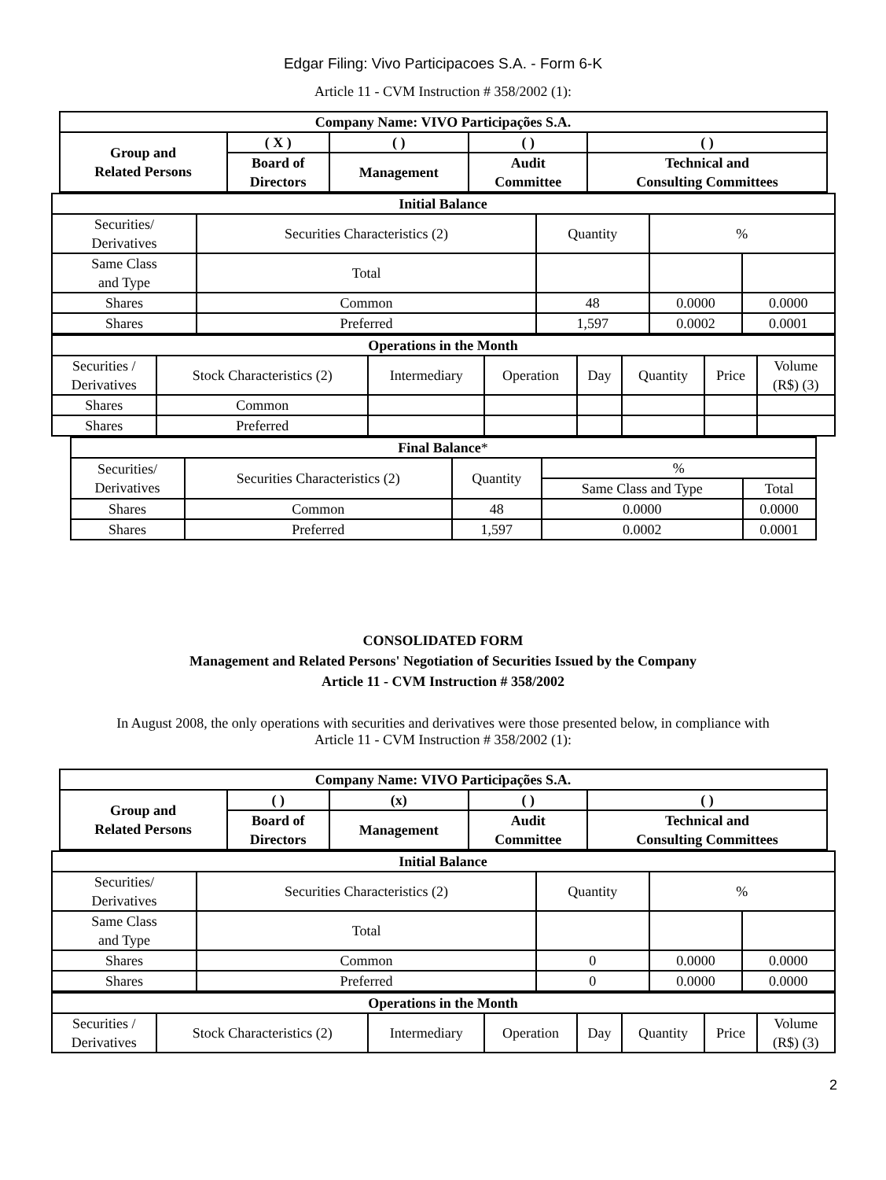Edgar Filing: Vivo Participacoes S.A. - Form 6-K
Article 11 - CVM Instruction # 358/2002 (1):
| Company Name: VIVO Participações S.A. | | | | |
| --- | --- | --- | --- | --- |
| Group and Related Persons | ( X ) | ( ) | ( ) | ( ) |
| | Board of Directors | Management | Audit Committee | Technical and Consulting Committees |
| Initial Balance | | | | |
| --- | --- | --- | --- | --- |
| Securities/ Derivatives | Securities Characteristics (2) | Quantity | % | |
| Same Class and Type | Total | | | |
| Shares | Common | 48 | 0.0000 | 0.0000 |
| Shares | Preferred | 1,597 | 0.0002 | 0.0001 |
| Operations in the Month | | | | | | | |
| --- | --- | --- | --- | --- | --- | --- | --- |
| Securities / Derivatives | Stock Characteristics (2) | Intermediary | Operation | Day | Quantity | Price | Volume (R$) (3) |
| Shares | Common | | | | | | |
| Shares | Preferred | | | | | | |
| Final Balance * | | | | |
| --- | --- | --- | --- | --- |
| Securities/ Derivatives | Securities Characteristics (2) | Quantity | % | |
| | | | Same Class and Type | Total |
| Shares | Common | 48 | 0.0000 | 0.0000 |
| Shares | Preferred | 1,597 | 0.0002 | 0.0001 |
CONSOLIDATED FORM
Management and Related Persons' Negotiation of Securities Issued by the Company
Article 11 - CVM Instruction # 358/2002
In August 2008, the only operations with securities and derivatives were those presented below, in compliance with
Article 11 - CVM Instruction # 358/2002 (1):
| Company Name: VIVO Participações S.A. | | | | |
| --- | --- | --- | --- | --- |
| Group and Related Persons | ( ) | (x) | ( ) | ( ) |
| | Board of Directors | Management | Audit Committee | Technical and Consulting Committees |
| Initial Balance | | | | |
| --- | --- | --- | --- | --- |
| Securities/ Derivatives | Securities Characteristics (2) | Quantity | % | |
| Same Class and Type | Total | | | |
| Shares | Common | 0 | 0.0000 | 0.0000 |
| Shares | Preferred | 0 | 0.0000 | 0.0000 |
| Operations in the Month | | | | | | | |
| --- | --- | --- | --- | --- | --- | --- | --- |
| Securities / Derivatives | Stock Characteristics (2) | Intermediary | Operation | Day | Quantity | Price | Volume (R$) (3) |
2